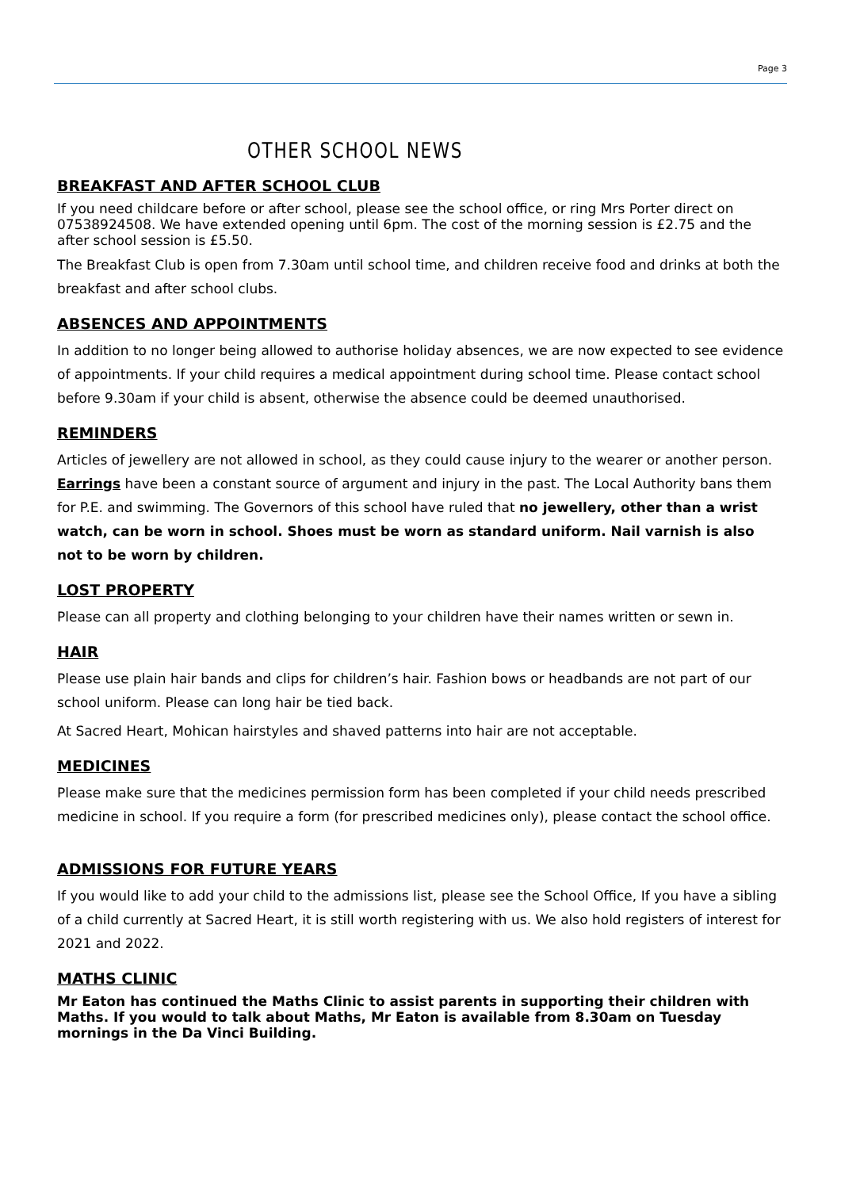Page 3
OTHER SCHOOL NEWS
BREAKFAST AND AFTER SCHOOL CLUB
If you need childcare before or after school, please see the school office, or ring Mrs Porter direct on 07538924508. We have extended opening until 6pm. The cost of the morning session is £2.75 and the after school session is £5.50.
The Breakfast Club is open from 7.30am until school time, and children receive food and drinks at both the breakfast and after school clubs.
ABSENCES AND APPOINTMENTS
In addition to no longer being allowed to authorise holiday absences, we are now expected to see evidence of appointments. If your child requires a medical appointment during school time. Please contact school before 9.30am if your child is absent, otherwise the absence could be deemed unauthorised.
REMINDERS
Articles of jewellery are not allowed in school, as they could cause injury to the wearer or another person. Earrings have been a constant source of argument and injury in the past. The Local Authority bans them for P.E. and swimming. The Governors of this school have ruled that no jewellery, other than a wrist watch, can be worn in school. Shoes must be worn as standard uniform. Nail varnish is also not to be worn by children.
LOST PROPERTY
Please can all property and clothing belonging to your children have their names written or sewn in.
HAIR
Please use plain hair bands and clips for children’s hair. Fashion bows or headbands are not part of our school uniform. Please can long hair be tied back.
At Sacred Heart, Mohican hairstyles and shaved patterns into hair are not acceptable.
MEDICINES
Please make sure that the medicines permission form has been completed if your child needs prescribed medicine in school. If you require a form (for prescribed medicines only), please contact the school office.
ADMISSIONS FOR FUTURE YEARS
If you would like to add your child to the admissions list, please see the School Office, If you have a sibling of a child currently at Sacred Heart, it is still worth registering with us. We also hold registers of interest for 2021 and 2022.
MATHS CLINIC
Mr Eaton has continued the Maths Clinic to assist parents in supporting their children with Maths. If you would to talk about Maths, Mr Eaton is available from 8.30am on Tuesday mornings in the Da Vinci Building.